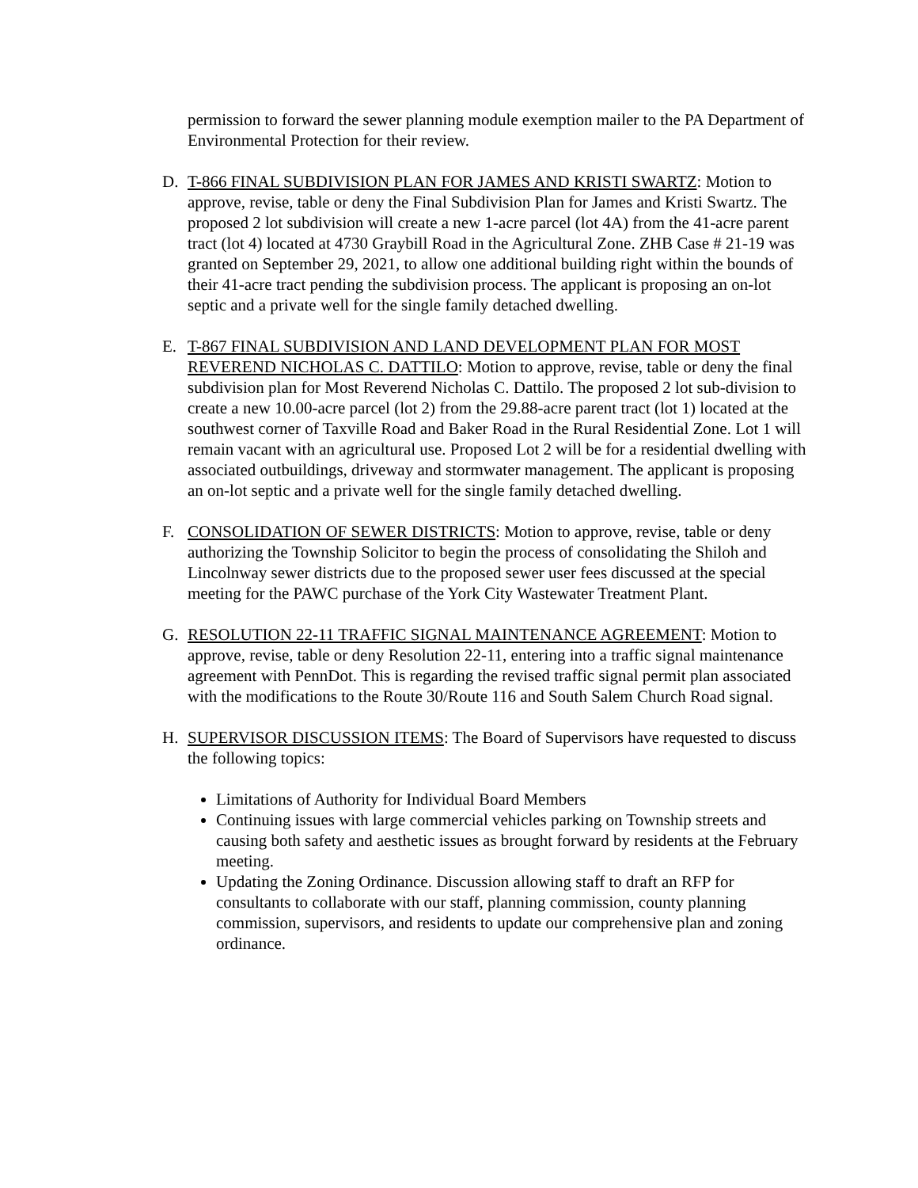permission to forward the sewer planning module exemption mailer to the PA Department of Environmental Protection for their review.
D. T-866 FINAL SUBDIVISION PLAN FOR JAMES AND KRISTI SWARTZ: Motion to approve, revise, table or deny the Final Subdivision Plan for James and Kristi Swartz. The proposed 2 lot subdivision will create a new 1-acre parcel (lot 4A) from the 41-acre parent tract (lot 4) located at 4730 Graybill Road in the Agricultural Zone. ZHB Case # 21-19 was granted on September 29, 2021, to allow one additional building right within the bounds of their 41-acre tract pending the subdivision process. The applicant is proposing an on-lot septic and a private well for the single family detached dwelling.
E. T-867 FINAL SUBDIVISION AND LAND DEVELOPMENT PLAN FOR MOST REVEREND NICHOLAS C. DATTILO: Motion to approve, revise, table or deny the final subdivision plan for Most Reverend Nicholas C. Dattilo. The proposed 2 lot sub-division to create a new 10.00-acre parcel (lot 2) from the 29.88-acre parent tract (lot 1) located at the southwest corner of Taxville Road and Baker Road in the Rural Residential Zone. Lot 1 will remain vacant with an agricultural use. Proposed Lot 2 will be for a residential dwelling with associated outbuildings, driveway and stormwater management. The applicant is proposing an on-lot septic and a private well for the single family detached dwelling.
F. CONSOLIDATION OF SEWER DISTRICTS: Motion to approve, revise, table or deny authorizing the Township Solicitor to begin the process of consolidating the Shiloh and Lincolnway sewer districts due to the proposed sewer user fees discussed at the special meeting for the PAWC purchase of the York City Wastewater Treatment Plant.
G. RESOLUTION 22-11 TRAFFIC SIGNAL MAINTENANCE AGREEMENT: Motion to approve, revise, table or deny Resolution 22-11, entering into a traffic signal maintenance agreement with PennDot. This is regarding the revised traffic signal permit plan associated with the modifications to the Route 30/Route 116 and South Salem Church Road signal.
H. SUPERVISOR DISCUSSION ITEMS: The Board of Supervisors have requested to discuss the following topics:
Limitations of Authority for Individual Board Members
Continuing issues with large commercial vehicles parking on Township streets and causing both safety and aesthetic issues as brought forward by residents at the February meeting.
Updating the Zoning Ordinance. Discussion allowing staff to draft an RFP for consultants to collaborate with our staff, planning commission, county planning commission, supervisors, and residents to update our comprehensive plan and zoning ordinance.